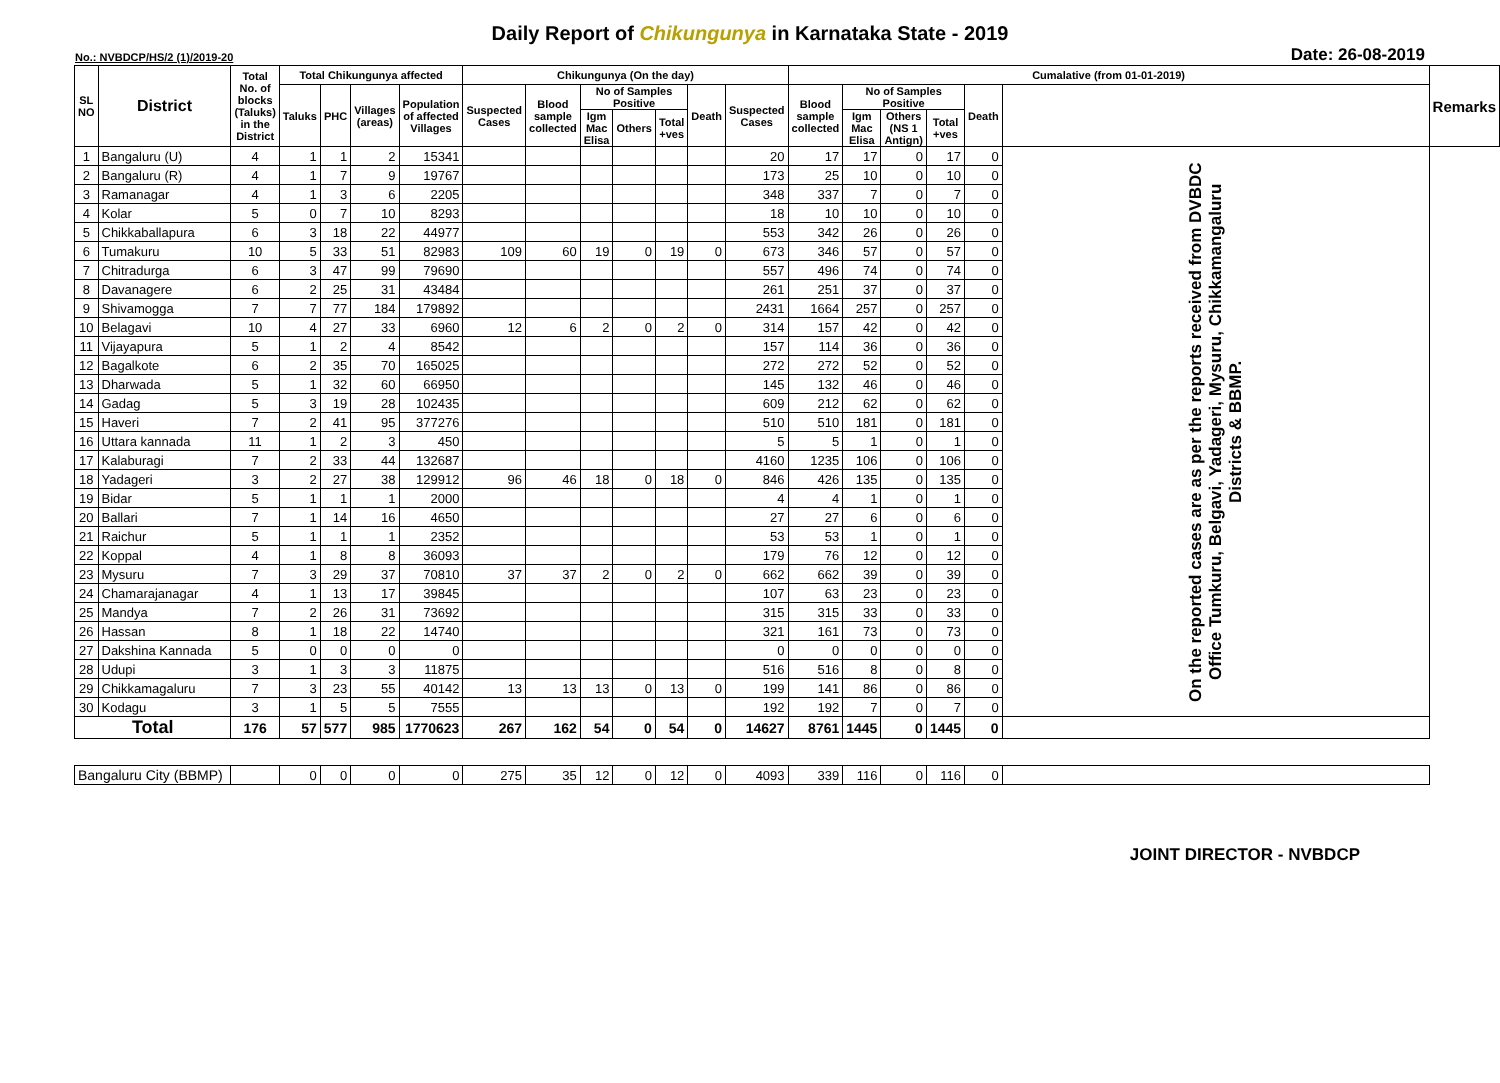Daily Report of Chikungunya in Karnataka State - 2019
No.: NVBDCP/HS/2 (1)/2019-20 Date: 26-08-2019
| SL NO | District | Total No. of blocks (Taluks) in the District | Total Chikungunya affected | | | | Chikungunya (On the day) | | | | | | | Cumalative (from 01-01-2019) | | | | | | Remarks |
| --- | --- | --- | --- | --- | --- | --- | --- | --- | --- | --- | --- | --- | --- | --- | --- | --- | --- | --- | --- | --- |
| | | | Taluks | PHC | Villages (areas) | Population of affected Villages | Suspected Cases | Blood sample collected | No of Samples Positive | | | Death | Suspected Cases | Blood sample collected | No of Samples Positive | | | Death | | |
| | | | | | | | | | Igm Mac Elisa | Others | Total +ves | | | | Igm Mac Elisa | Others (NS 1 Antign) | Total +ves | | | |
| 1 | Bangaluru (U) | 4 | 1 | 1 | 2 | 15341 | | | | | | | 20 | 17 | 17 | 0 | 17 | 0 | On the reported cases are as per the reports received from DVBDC Office Tumkuru, Belgavi, Yadageri, Mysuru, Chikkamangaluru Districts & BBMP. | |
| 2 | Bangaluru (R) | 4 | 1 | 7 | 9 | 19767 | | | | | | | 173 | 25 | 10 | 0 | 10 | 0 | | |
| 3 | Ramanagar | 4 | 1 | 3 | 6 | 2205 | | | | | | | 348 | 337 | 7 | 0 | 7 | 0 | | |
| 4 | Kolar | 5 | 0 | 7 | 10 | 8293 | | | | | | | 18 | 10 | 10 | 0 | 10 | 0 | | |
| 5 | Chikkaballapura | 6 | 3 | 18 | 22 | 44977 | | | | | | | 553 | 342 | 26 | 0 | 26 | 0 | | |
| 6 | Tumakuru | 10 | 5 | 33 | 51 | 82983 | 109 | 60 | 19 | 0 | 19 | 0 | 673 | 346 | 57 | 0 | 57 | 0 | | |
| 7 | Chitradurga | 6 | 3 | 47 | 99 | 79690 | | | | | | | 557 | 496 | 74 | 0 | 74 | 0 | | |
| 8 | Davanagere | 6 | 2 | 25 | 31 | 43484 | | | | | | | 261 | 251 | 37 | 0 | 37 | 0 | | |
| 9 | Shivamogga | 7 | 7 | 77 | 184 | 179892 | | | | | | | 2431 | 1664 | 257 | 0 | 257 | 0 | | |
| 10 | Belagavi | 10 | 4 | 27 | 33 | 6960 | 12 | 6 | 2 | 0 | 2 | 0 | 314 | 157 | 42 | 0 | 42 | 0 | | |
| 11 | Vijayapura | 5 | 1 | 2 | 4 | 8542 | | | | | | | 157 | 114 | 36 | 0 | 36 | 0 | | |
| 12 | Bagalkote | 6 | 2 | 35 | 70 | 165025 | | | | | | | 272 | 272 | 52 | 0 | 52 | 0 | | |
| 13 | Dharwada | 5 | 1 | 32 | 60 | 66950 | | | | | | | 145 | 132 | 46 | 0 | 46 | 0 | | |
| 14 | Gadag | 5 | 3 | 19 | 28 | 102435 | | | | | | | 609 | 212 | 62 | 0 | 62 | 0 | | |
| 15 | Haveri | 7 | 2 | 41 | 95 | 377276 | | | | | | | 510 | 510 | 181 | 0 | 181 | 0 | | |
| 16 | Uttara kannada | 11 | 1 | 2 | 3 | 450 | | | | | | | 5 | 5 | 1 | 0 | 1 | 0 | | |
| 17 | Kalaburagi | 7 | 2 | 33 | 44 | 132687 | | | | | | | 4160 | 1235 | 106 | 0 | 106 | 0 | | |
| 18 | Yadageri | 3 | 2 | 27 | 38 | 129912 | 96 | 46 | 18 | 0 | 18 | 0 | 846 | 426 | 135 | 0 | 135 | 0 | | |
| 19 | Bidar | 5 | 1 | 1 | 1 | 2000 | | | | | | | 4 | 4 | 1 | 0 | 1 | 0 | | |
| 20 | Ballari | 7 | 1 | 14 | 16 | 4650 | | | | | | | 27 | 27 | 6 | 0 | 6 | 0 | | |
| 21 | Raichur | 5 | 1 | 1 | 1 | 2352 | | | | | | | 53 | 53 | 1 | 0 | 1 | 0 | | |
| 22 | Koppal | 4 | 1 | 8 | 8 | 36093 | | | | | | | 179 | 76 | 12 | 0 | 12 | 0 | | |
| 23 | Mysuru | 7 | 3 | 29 | 37 | 70810 | 37 | 37 | 2 | 0 | 2 | 0 | 662 | 662 | 39 | 0 | 39 | 0 | | |
| 24 | Chamarajanagar | 4 | 1 | 13 | 17 | 39845 | | | | | | | 107 | 63 | 23 | 0 | 23 | 0 | | |
| 25 | Mandya | 7 | 2 | 26 | 31 | 73692 | | | | | | | 315 | 315 | 33 | 0 | 33 | 0 | | |
| 26 | Hassan | 8 | 1 | 18 | 22 | 14740 | | | | | | | 321 | 161 | 73 | 0 | 73 | 0 | | |
| 27 | Dakshina Kannada | 5 | 0 | 0 | 0 | 0 | | | | | | | 0 | 0 | 0 | 0 | 0 | 0 | | |
| 28 | Udupi | 3 | 1 | 3 | 3 | 11875 | | | | | | | 516 | 516 | 8 | 0 | 8 | 0 | | |
| 29 | Chikkamagaluru | 7 | 3 | 23 | 55 | 40142 | 13 | 13 | 13 | 0 | 13 | 0 | 199 | 141 | 86 | 0 | 86 | 0 | | |
| 30 | Kodagu | 3 | 1 | 5 | 5 | 7555 | | | | | | | 192 | 192 | 7 | 0 | 7 | 0 | | |
| Total | | 176 | 57 | 577 | 985 | 1770623 | 267 | 162 | 54 | 0 | 54 | 0 | 14627 | 8761 | 1445 | 0 | 1445 | 0 | | |
| Bangaluru City (BBMP) | | | 0 | 0 | 0 | 0 | 275 | 35 | 12 | 0 | 12 | 0 | 4093 | 339 | 116 | 0 | 116 | 0 | | |
JOINT DIRECTOR - NVBDCP